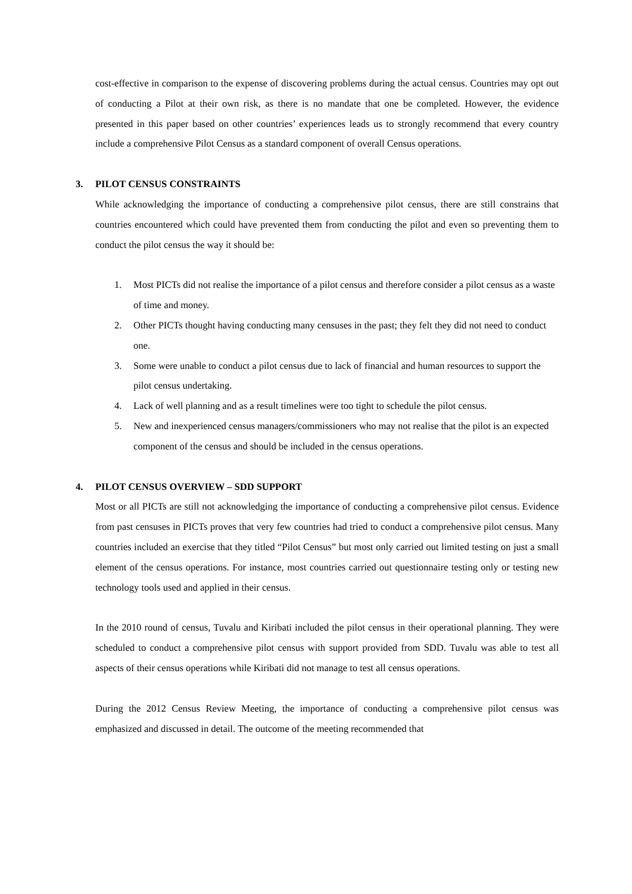cost-effective in comparison to the expense of discovering problems during the actual census. Countries may opt out of conducting a Pilot at their own risk, as there is no mandate that one be completed. However, the evidence presented in this paper based on other countries’ experiences leads us to strongly recommend that every country include a comprehensive Pilot Census as a standard component of overall Census operations.
3. PILOT CENSUS CONSTRAINTS
While acknowledging the importance of conducting a comprehensive pilot census, there are still constrains that countries encountered which could have prevented them from conducting the pilot and even so preventing them to conduct the pilot census the way it should be:
1. Most PICTs did not realise the importance of a pilot census and therefore consider a pilot census as a waste of time and money.
2. Other PICTs thought having conducting many censuses in the past; they felt they did not need to conduct one.
3. Some were unable to conduct a pilot census due to lack of financial and human resources to support the pilot census undertaking.
4. Lack of well planning and as a result timelines were too tight to schedule the pilot census.
5. New and inexperienced census managers/commissioners who may not realise that the pilot is an expected component of the census and should be included in the census operations.
4. PILOT CENSUS OVERVIEW – SDD SUPPORT
Most or all PICTs are still not acknowledging the importance of conducting a comprehensive pilot census. Evidence from past censuses in PICTs proves that very few countries had tried to conduct a comprehensive pilot census. Many countries included an exercise that they titled “Pilot Census” but most only carried out limited testing on just a small element of the census operations. For instance, most countries carried out questionnaire testing only or testing new technology tools used and applied in their census.
In the 2010 round of census, Tuvalu and Kiribati included the pilot census in their operational planning. They were scheduled to conduct a comprehensive pilot census with support provided from SDD. Tuvalu was able to test all aspects of their census operations while Kiribati did not manage to test all census operations.
During the 2012 Census Review Meeting, the importance of conducting a comprehensive pilot census was emphasized and discussed in detail. The outcome of the meeting recommended that